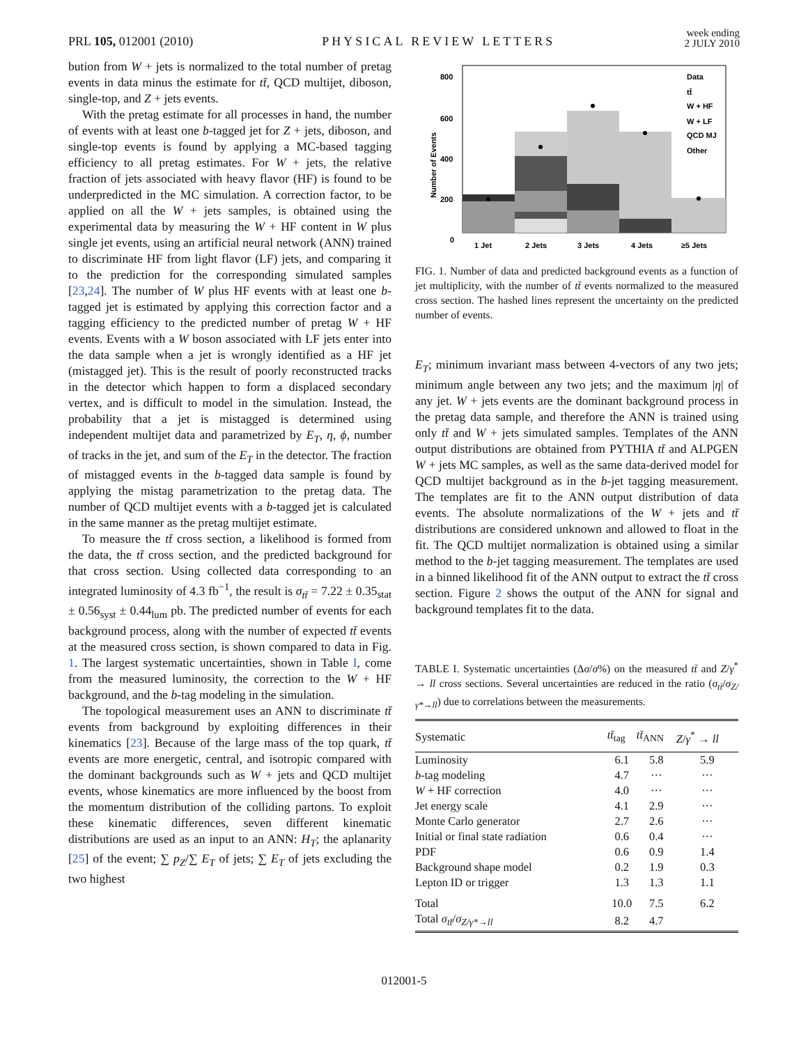PRL 105, 012001 (2010) PHYSICAL REVIEW LETTERS week ending
2 JULY 2010
bution from W + jets is normalized to the total number of pretag events in data minus the estimate for tt̄, QCD multijet, diboson, single-top, and Z + jets events.
With the pretag estimate for all processes in hand, the number of events with at least one b-tagged jet for Z + jets, diboson, and single-top events is found by applying a MC-based tagging efficiency to all pretag estimates. For W + jets, the relative fraction of jets associated with heavy flavor (HF) is found to be underpredicted in the MC simulation. A correction factor, to be applied on all the W + jets samples, is obtained using the experimental data by measuring the W + HF content in W plus single jet events, using an artificial neural network (ANN) trained to discriminate HF from light flavor (LF) jets, and comparing it to the prediction for the corresponding simulated samples [23,24]. The number of W plus HF events with at least one b-tagged jet is estimated by applying this correction factor and a tagging efficiency to the predicted number of pretag W + HF events. Events with a W boson associated with LF jets enter into the data sample when a jet is wrongly identified as a HF jet (mistagged jet). This is the result of poorly reconstructed tracks in the detector which happen to form a displaced secondary vertex, and is difficult to model in the simulation. Instead, the probability that a jet is mistagged is determined using independent multijet data and parametrized by E<sub>T</sub>, η, ϕ, number of tracks in the jet, and sum of the E<sub>T</sub> in the detector. The fraction of mistagged events in the b-tagged data sample is found by applying the mistag parametrization to the pretag data. The number of QCD multijet events with a b-tagged jet is calculated in the same manner as the pretag multijet estimate.
To measure the tt̄ cross section, a likelihood is formed from the data, the tt̄ cross section, and the predicted background for that cross section. Using collected data corresponding to an integrated luminosity of 4.3 fb<sup>−1</sup>, the result is σ<sub>tt̄</sub> = 7.22 ± 0.35<sub>stat</sub> ± 0.56<sub>syst</sub> ± 0.44<sub>lum</sub> pb. The predicted number of events for each background process, along with the number of expected tt̄ events at the measured cross section, is shown compared to data in Fig. 1. The largest systematic uncertainties, shown in Table I, come from the measured luminosity, the correction to the W + HF background, and the b-tag modeling in the simulation.
The topological measurement uses an ANN to discriminate tt̄ events from background by exploiting differences in their kinematics [23]. Because of the large mass of the top quark, tt̄ events are more energetic, central, and isotropic compared with the dominant backgrounds such as W + jets and QCD multijet events, whose kinematics are more influenced by the boost from the momentum distribution of the colliding partons. To exploit these kinematic differences, seven different kinematic distributions are used as an input to an ANN: H<sub>T</sub>; the aplanarity [25] of the event; ∑ p<sub>Z</sub>/∑ E<sub>T</sub> of jets; ∑ E<sub>T</sub> of jets excluding the two highest
800
600
400
200
0
Number of Events
1 Jet
2 Jets
3 Jets
4 Jets
≥5 Jets
Data
tt̄
W + HF
W + LF
QCD MJ
Other
FIG. 1. Number of data and predicted background events as a function of jet multiplicity, with the number of tt̄ events normalized to the measured cross section. The hashed lines represent the uncertainty on the predicted number of events.
E<sub>T</sub>; minimum invariant mass between 4-vectors of any two jets; minimum angle between any two jets; and the maximum |η| of any jet. W + jets events are the dominant background process in the pretag data sample, and therefore the ANN is trained using only tt̄ and W + jets simulated samples. Templates of the ANN output distributions are obtained from PYTHIA tt̄ and ALPGEN W + jets MC samples, as well as the same data-derived model for QCD multijet background as in the b-jet tagging measurement. The templates are fit to the ANN output distribution of data events. The absolute normalizations of the W + jets and tt̄ distributions are considered unknown and allowed to float in the fit. The QCD multijet normalization is obtained using a similar method to the b-jet tagging measurement. The templates are used in a binned likelihood fit of the ANN output to extract the tt̄ cross section. Figure 2 shows the output of the ANN for signal and background templates fit to the data.
TABLE I. Systematic uncertainties (Δσ/σ%) on the measured tt̄ and Z/γ<sup>*</sup> → ll cross sections. Several uncertainties are reduced in the ratio (σ<sub>tt̄</sub>/σ<sub>Z/γ*→ll</sub>) due to correlations between the measurements.
| Systematic | tt̄<sub>tag</sub> | tt̄<sub>ANN</sub> | Z / γ<sup>*</sup> → ll |
| --- | --- | --- | --- |
| Luminosity | 6.1 | 5.8 | 5.9 |
| b -tag modeling | 4.7 | ··· | ··· |
| W + HF correction | 4.0 | ··· | ··· |
| Jet energy scale | 4.1 | 2.9 | ··· |
| Monte Carlo generator | 2.7 | 2.6 | ··· |
| Initial or final state radiation | 0.6 | 0.4 | ··· |
| PDF | 0.6 | 0.9 | 1.4 |
| Background shape model | 0.2 | 1.9 | 0.3 |
| Lepton ID or trigger | 1.3 | 1.3 | 1.1 |
| Total | 10.0 | 7.5 | 6.2 |
| Total σ<sub>tt̄</sub> / σ<sub>Z/γ*→ll</sub> | 8.2 | 4.7 | |
012001-5